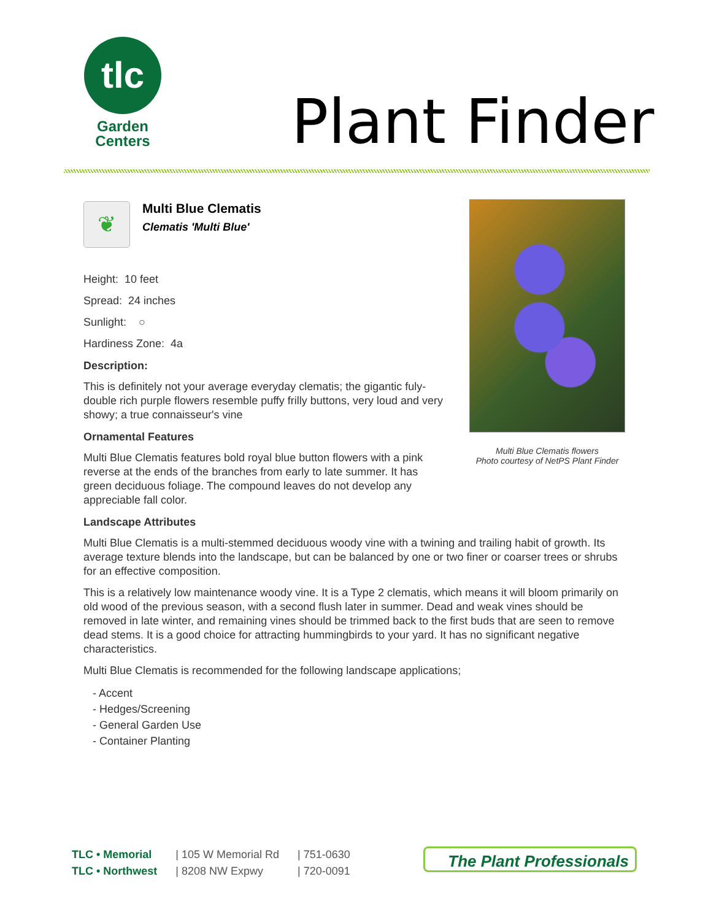tlc
Garden
Centers
Plant Finder
❦
Multi Blue Clematis
Clematis 'Multi Blue'
Height: 10 feet
Spread: 24 inches
Sunlight: ○
Hardiness Zone: 4a
Description:
This is definitely not your average everyday clematis; the gigantic fuly-double rich purple flowers resemble puffy frilly buttons, very loud and very showy; a true connaisseur's vine
Ornamental Features
Multi Blue Clematis features bold royal blue button flowers with a pink reverse at the ends of the branches from early to late summer. It has green deciduous foliage. The compound leaves do not develop any appreciable fall color.
Landscape Attributes
Multi Blue Clematis is a multi-stemmed deciduous woody vine with a twining and trailing habit of growth. Its average texture blends into the landscape, but can be balanced by one or two finer or coarser trees or shrubs for an effective composition.
This is a relatively low maintenance woody vine. It is a Type 2 clematis, which means it will bloom primarily on old wood of the previous season, with a second flush later in summer. Dead and weak vines should be removed in late winter, and remaining vines should be trimmed back to the first buds that are seen to remove dead stems. It is a good choice for attracting hummingbirds to your yard. It has no significant negative characteristics.
Multi Blue Clematis is recommended for the following landscape applications;
- Accent
- Hedges/Screening
- General Garden Use
- Container Planting
Multi Blue Clematis flowers
Photo courtesy of NetPS Plant Finder
TLC • Memorial
TLC • Northwest
| 105 W Memorial Rd
| 8208 NW Expwy
| 751-0630
| 720-0091
The Plant Professionals